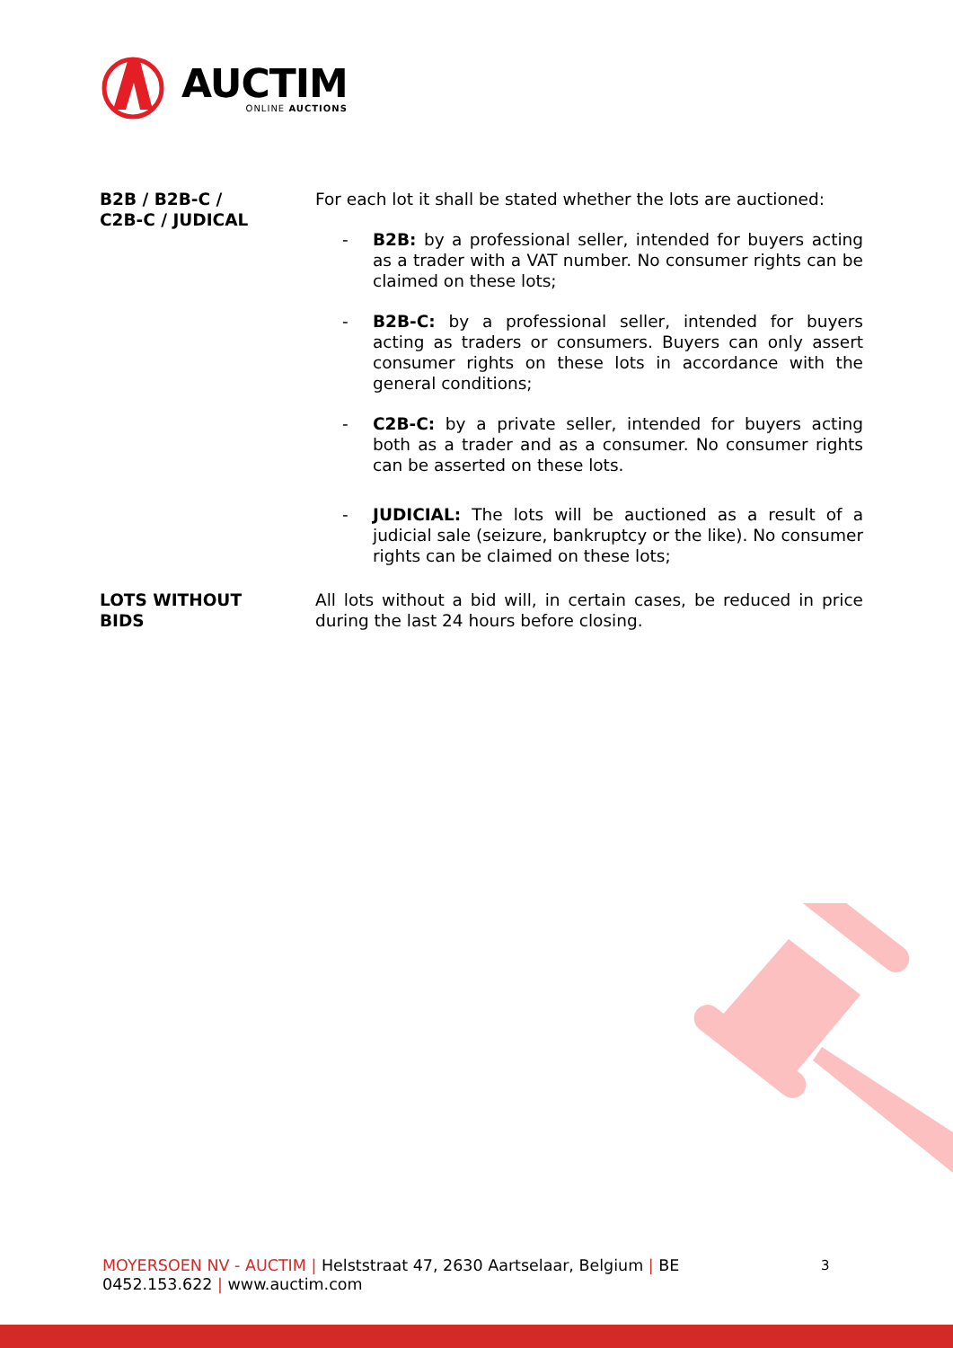AUCTIM
ONLINE AUCTIONS
B2B / B2B-C /
C2B-C / JUDICAL
For each lot it shall be stated whether the lots are auctioned:
- B2B: by a professional seller, intended for buyers acting as a trader with a VAT number. No consumer rights can be claimed on these lots;
- B2B-C: by a professional seller, intended for buyers acting as traders or consumers. Buyers can only assert consumer rights on these lots in accordance with the general conditions;
- C2B-C: by a private seller, intended for buyers acting both as a trader and as a consumer. No consumer rights can be asserted on these lots.
- JUDICIAL: The lots will be auctioned as a result of a judicial sale (seizure, bankruptcy or the like). No consumer rights can be claimed on these lots;
LOTS WITHOUT
BIDS
All lots without a bid will, in certain cases, be reduced in price during the last 24 hours before closing.
MOYERSOEN NV - AUCTIM | Helststraat 47, 2630 Aartselaar, Belgium | BE
0452.153.622 | www.auctim.com
3